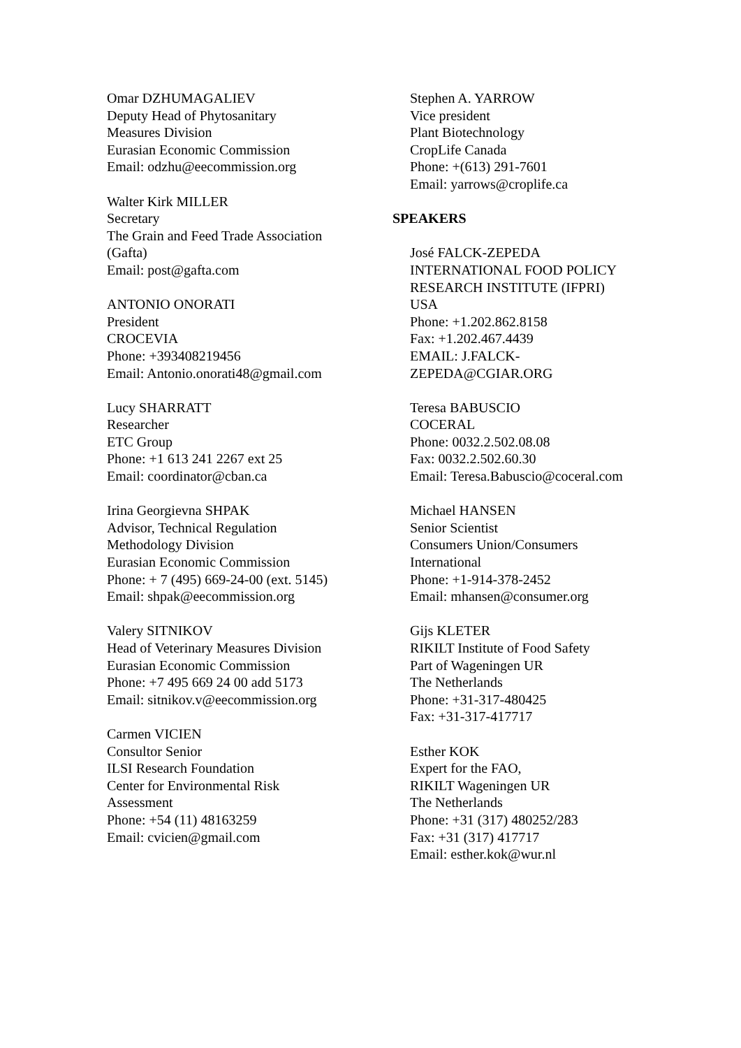Omar DZHUMAGALIEV
Deputy Head of Phytosanitary
Measures Division
Eurasian Economic Commission
Email: odzhu@eecommission.org
Walter Kirk MILLER
Secretary
The Grain and Feed Trade Association
(Gafta)
Email: post@gafta.com
ANTONIO ONORATI
President
CROCEVIA
Phone: +393408219456
Email: Antonio.onorati48@gmail.com
Lucy SHARRATT
Researcher
ETC Group
Phone: +1 613 241 2267 ext 25
Email: coordinator@cban.ca
Irina Georgievna SHPAK
Advisor, Technical Regulation
Methodology Division
Eurasian Economic Commission
Phone: + 7 (495) 669-24-00 (ext. 5145)
Email: shpak@eecommission.org
Valery SITNIKOV
Head of Veterinary Measures Division
Eurasian Economic Commission
Phone: +7 495 669 24 00 add 5173
Email: sitnikov.v@eecommission.org
Carmen VICIEN
Consultor Senior
ILSI Research Foundation
Center for Environmental Risk
Assessment
Phone: +54 (11) 48163259
Email: cvicien@gmail.com
Stephen A. YARROW
Vice president
Plant Biotechnology
CropLife Canada
Phone: +(613) 291-7601
Email: yarrows@croplife.ca
SPEAKERS
José FALCK-ZEPEDA
INTERNATIONAL FOOD POLICY
RESEARCH INSTITUTE (IFPRI)
USA
Phone: +1.202.862.8158
Fax: +1.202.467.4439
EMAIL: J.FALCK-
ZEPEDA@CGIAR.ORG
Teresa BABUSCIO
COCERAL
Phone: 0032.2.502.08.08
Fax: 0032.2.502.60.30
Email: Teresa.Babuscio@coceral.com
Michael HANSEN
Senior Scientist
Consumers Union/Consumers
International
Phone: +1-914-378-2452
Email: mhansen@consumer.org
Gijs KLETER
RIKILT Institute of Food Safety
Part of Wageningen UR
The Netherlands
Phone: +31-317-480425
Fax: +31-317-417717
Esther KOK
Expert for the FAO,
RIKILT Wageningen UR
The Netherlands
Phone: +31 (317) 480252/283
Fax: +31 (317) 417717
Email: esther.kok@wur.nl